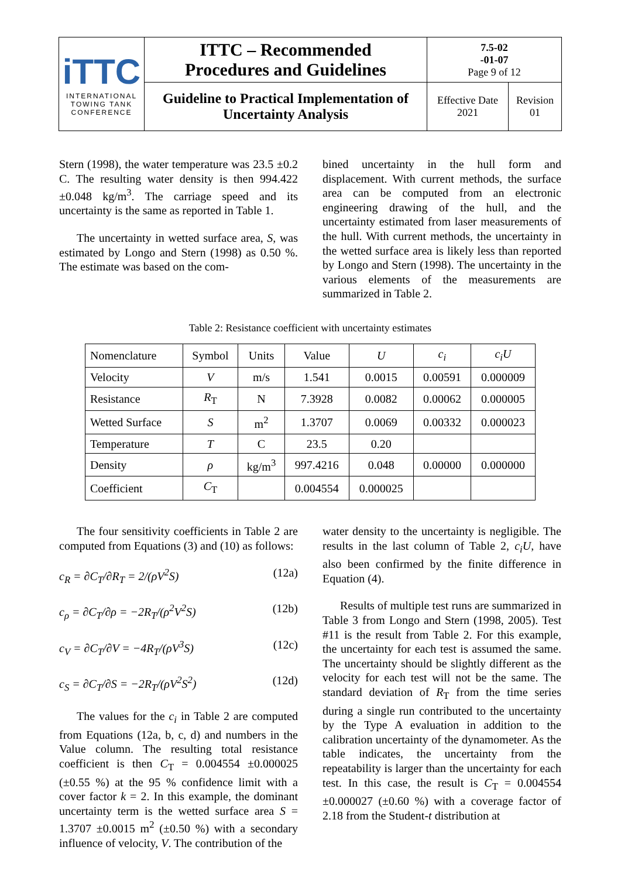| iTTC INTERNATIONAL TOWING TANK CONFERENCE | ITTC – Recommended Procedures and Guidelines | 7.5-02 -01-07 Page 9 of 12 | |
| | Guideline to Practical Implementation of Uncertainty Analysis | Effective Date 2021 | Revision 01 |
Stern (1998), the water temperature was 23.5 ±0.2 C. The resulting water density is then 994.422 ±0.048 kg/m<sup>3</sup>. The carriage speed and its uncertainty is the same as reported in Table 1.
The uncertainty in wetted surface area, S, was estimated by Longo and Stern (1998) as 0.50 %. The estimate was based on the com-
bined uncertainty in the hull form and displacement. With current methods, the surface area can be computed from an electronic engineering drawing of the hull, and the uncertainty estimated from laser measurements of the hull. With current methods, the uncertainty in the wetted surface area is likely less than reported by Longo and Stern (1998). The uncertainty in the various elements of the measurements are summarized in Table 2.
Table 2: Resistance coefficient with uncertainty estimates
| Nomenclature | Symbol | Units | Value | U | c<sub>i</sub> | c<sub>i</sub>U |
| --- | --- | --- | --- | --- | --- | --- |
| Velocity | V | m/s | 1.541 | 0.0015 | 0.00591 | 0.000009 |
| Resistance | R<sub>T</sub> | N | 7.3928 | 0.0082 | 0.00062 | 0.000005 |
| Wetted Surface | S | m<sup>2</sup> | 1.3707 | 0.0069 | 0.00332 | 0.000023 |
| Temperature | T | C | 23.5 | 0.20 | | |
| Density | ρ | kg/m<sup>3</sup> | 997.4216 | 0.048 | 0.00000 | 0.000000 |
| Coefficient | C<sub>T</sub> | | 0.004554 | 0.000025 | | |
The four sensitivity coefficients in Table 2 are computed from Equations (3) and (10) as follows:
c<sub>R</sub> = ∂C<sub>T</sub>/∂R<sub>T</sub> = 2/(ρV<sup>2</sup>S) (12a)
c<sub>ρ</sub> = ∂C<sub>T</sub>/∂ρ = −2R<sub>T</sub>/(ρ<sup>2</sup>V<sup>2</sup>S) (12b)
c<sub>V</sub> = ∂C<sub>T</sub>/∂V = −4R<sub>T</sub>/(ρV<sup>3</sup>S) (12c)
c<sub>S</sub> = ∂C<sub>T</sub>/∂S = −2R<sub>T</sub>/(ρV<sup>2</sup>S<sup>2</sup>) (12d)
The values for the c<sub>i</sub> in Table 2 are computed from Equations (12a, b, c, d) and numbers in the Value column. The resulting total resistance coefficient is then C<sub>T</sub> = 0.004554 ±0.000025 (±0.55 %) at the 95 % confidence limit with a cover factor k = 2. In this example, the dominant uncertainty term is the wetted surface area S = 1.3707 ±0.0015 m<sup>2</sup> (±0.50 %) with a secondary influence of velocity, V. The contribution of the
water density to the uncertainty is negligible. The results in the last column of Table 2, c<sub>i</sub>U, have also been confirmed by the finite difference in Equation (4).
Results of multiple test runs are summarized in Table 3 from Longo and Stern (1998, 2005). Test #11 is the result from Table 2. For this example, the uncertainty for each test is assumed the same. The uncertainty should be slightly different as the velocity for each test will not be the same. The standard deviation of R<sub>T</sub> from the time series during a single run contributed to the uncertainty by the Type A evaluation in addition to the calibration uncertainty of the dynamometer. As the table indicates, the uncertainty from the repeatability is larger than the uncertainty for each test. In this case, the result is C<sub>T</sub> = 0.004554 ±0.000027 (±0.60 %) with a coverage factor of 2.18 from the Student-t distribution at